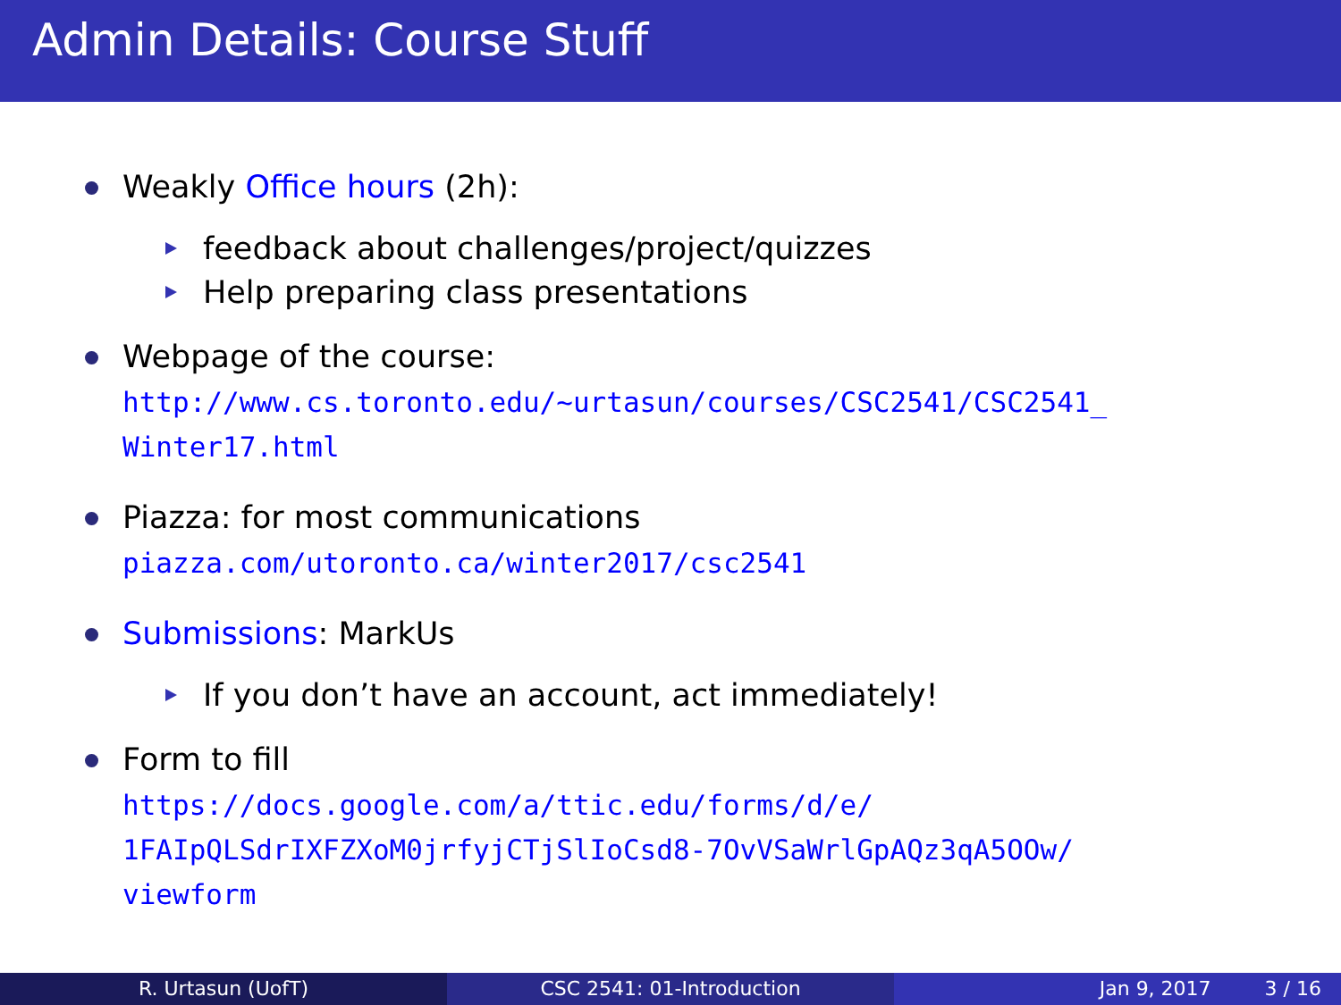Admin Details: Course Stuff
Weakly Office hours (2h):
feedback about challenges/project/quizzes
Help preparing class presentations
Webpage of the course:
http://www.cs.toronto.edu/~urtasun/courses/CSC2541/CSC2541_
Winter17.html
Piazza: for most communications
piazza.com/utoronto.ca/winter2017/csc2541
Submissions: MarkUs
If you don’t have an account, act immediately!
Form to fill
https://docs.google.com/a/ttic.edu/forms/d/e/
1FAIpQLSdrIXFZXoM0jrfyjCTjSlIoCsd8-7OvVSaWrlGpAQz3qA5OOw/
viewform
R. Urtasun (UofT) CSC 2541: 01-Introduction Jan 9, 2017 3 / 16